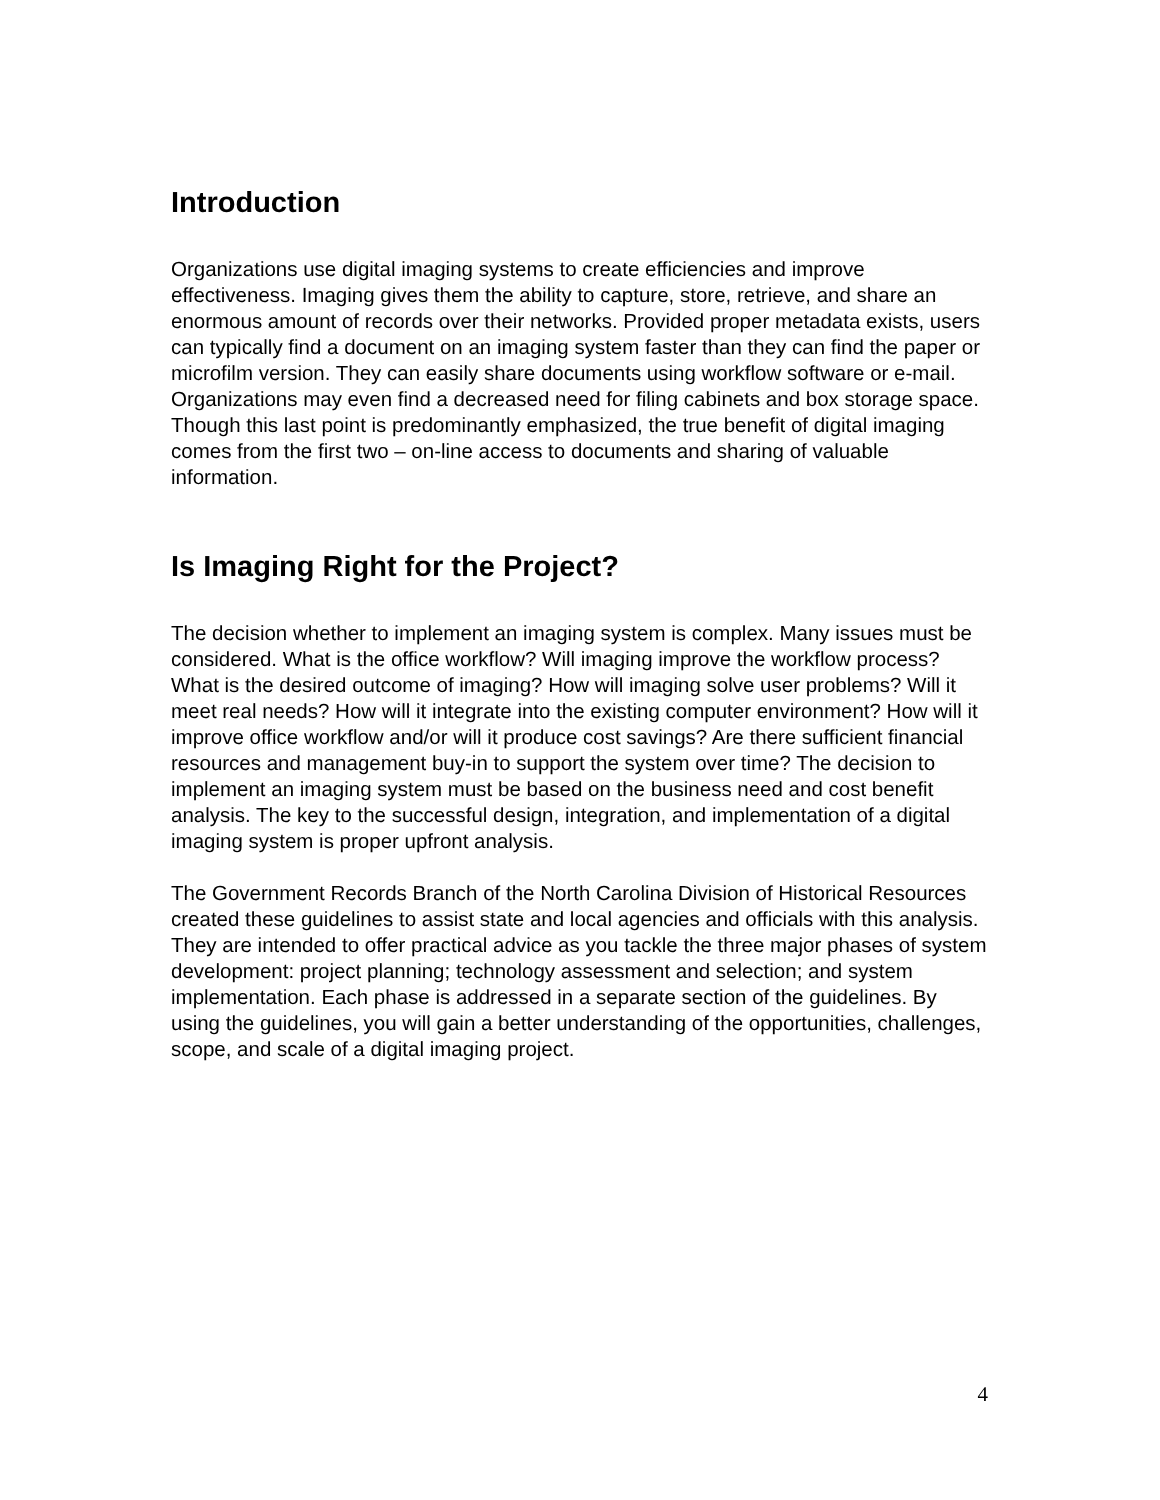Introduction
Organizations use digital imaging systems to create efficiencies and improve effectiveness. Imaging gives them the ability to capture, store, retrieve, and share an enormous amount of records over their networks. Provided proper metadata exists, users can typically find a document on an imaging system faster than they can find the paper or microfilm version. They can easily share documents using workflow software or e-mail. Organizations may even find a decreased need for filing cabinets and box storage space. Though this last point is predominantly emphasized, the true benefit of digital imaging comes from the first two – on-line access to documents and sharing of valuable information.
Is Imaging Right for the Project?
The decision whether to implement an imaging system is complex. Many issues must be considered. What is the office workflow? Will imaging improve the workflow process? What is the desired outcome of imaging? How will imaging solve user problems? Will it meet real needs? How will it integrate into the existing computer environment? How will it improve office workflow and/or will it produce cost savings? Are there sufficient financial resources and management buy-in to support the system over time? The decision to implement an imaging system must be based on the business need and cost benefit analysis. The key to the successful design, integration, and implementation of a digital imaging system is proper upfront analysis.
The Government Records Branch of the North Carolina Division of Historical Resources created these guidelines to assist state and local agencies and officials with this analysis. They are intended to offer practical advice as you tackle the three major phases of system development: project planning; technology assessment and selection; and system implementation. Each phase is addressed in a separate section of the guidelines. By using the guidelines, you will gain a better understanding of the opportunities, challenges, scope, and scale of a digital imaging project.
4